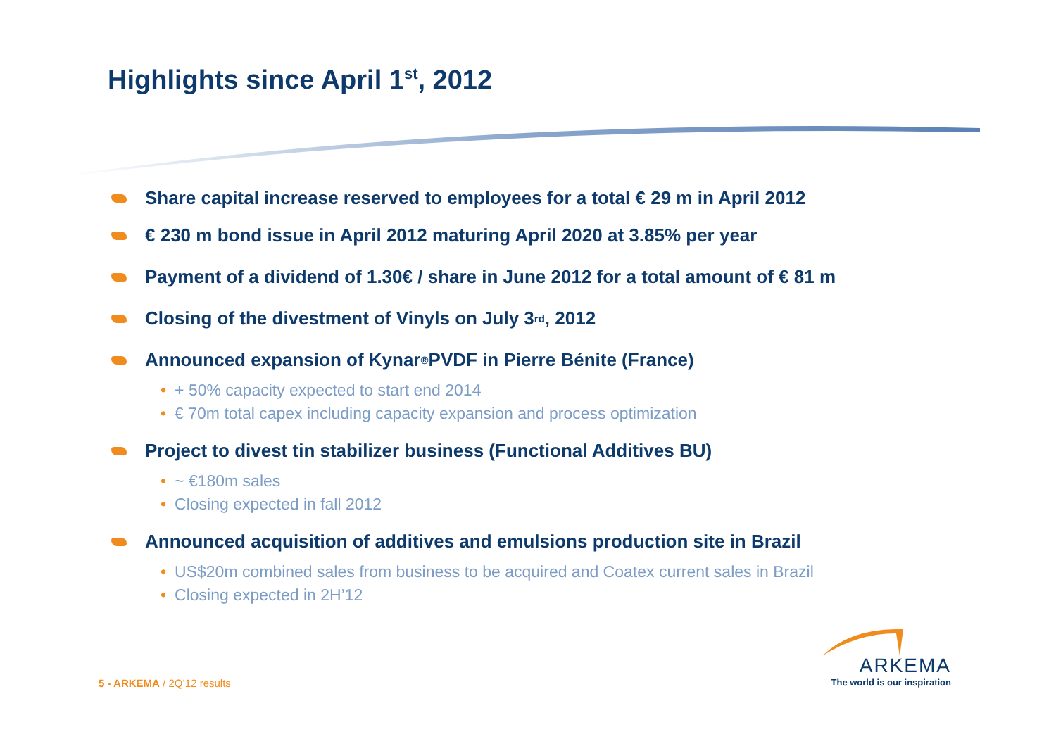Highlights since April 1<sup>st</sup>, 2012
Share capital increase reserved to employees for a total € 29 m in April 2012
€ 230 m bond issue in April 2012 maturing April 2020 at 3.85% per year
Payment of a dividend of 1.30€ / share in June 2012 for a total amount of € 81 m
Closing of the divestment of Vinyls on July 3<sup>rd</sup>, 2012
Announced expansion of Kynar<sup>®</sup> PVDF in Pierre Bénite (France)
• + 50% capacity expected to start end 2014
• € 70m total capex including capacity expansion and process optimization
Project to divest tin stabilizer business (Functional Additives BU)
• ~ €180m sales
• Closing expected in fall 2012
Announced acquisition of additives and emulsions production site in Brazil
• US$20m combined sales from business to be acquired and Coatex current sales in Brazil
• Closing expected in 2H’12
5 - ARKEMA / 2Q’12 results
ARKEMA
The world is our inspiration